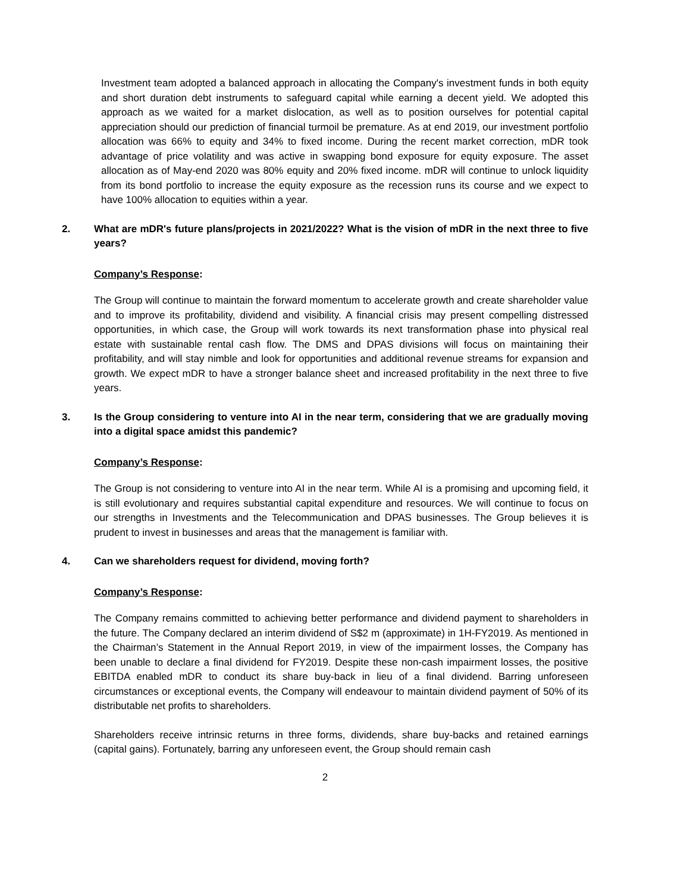Investment team adopted a balanced approach in allocating the Company's investment funds in both equity and short duration debt instruments to safeguard capital while earning a decent yield. We adopted this approach as we waited for a market dislocation, as well as to position ourselves for potential capital appreciation should our prediction of financial turmoil be premature. As at end 2019, our investment portfolio allocation was 66% to equity and 34% to fixed income. During the recent market correction, mDR took advantage of price volatility and was active in swapping bond exposure for equity exposure. The asset allocation as of May-end 2020 was 80% equity and 20% fixed income. mDR will continue to unlock liquidity from its bond portfolio to increase the equity exposure as the recession runs its course and we expect to have 100% allocation to equities within a year.
2. What are mDR's future plans/projects in 2021/2022? What is the vision of mDR in the next three to five years?
Company’s Response:
The Group will continue to maintain the forward momentum to accelerate growth and create shareholder value and to improve its profitability, dividend and visibility. A financial crisis may present compelling distressed opportunities, in which case, the Group will work towards its next transformation phase into physical real estate with sustainable rental cash flow. The DMS and DPAS divisions will focus on maintaining their profitability, and will stay nimble and look for opportunities and additional revenue streams for expansion and growth. We expect mDR to have a stronger balance sheet and increased profitability in the next three to five years.
3. Is the Group considering to venture into AI in the near term, considering that we are gradually moving into a digital space amidst this pandemic?
Company’s Response:
The Group is not considering to venture into AI in the near term. While AI is a promising and upcoming field, it is still evolutionary and requires substantial capital expenditure and resources. We will continue to focus on our strengths in Investments and the Telecommunication and DPAS businesses. The Group believes it is prudent to invest in businesses and areas that the management is familiar with.
4. Can we shareholders request for dividend, moving forth?
Company’s Response:
The Company remains committed to achieving better performance and dividend payment to shareholders in the future. The Company declared an interim dividend of S$2 m (approximate) in 1H-FY2019. As mentioned in the Chairman’s Statement in the Annual Report 2019, in view of the impairment losses, the Company has been unable to declare a final dividend for FY2019. Despite these non-cash impairment losses, the positive EBITDA enabled mDR to conduct its share buy-back in lieu of a final dividend. Barring unforeseen circumstances or exceptional events, the Company will endeavour to maintain dividend payment of 50% of its distributable net profits to shareholders.
Shareholders receive intrinsic returns in three forms, dividends, share buy-backs and retained earnings (capital gains). Fortunately, barring any unforeseen event, the Group should remain cash
2